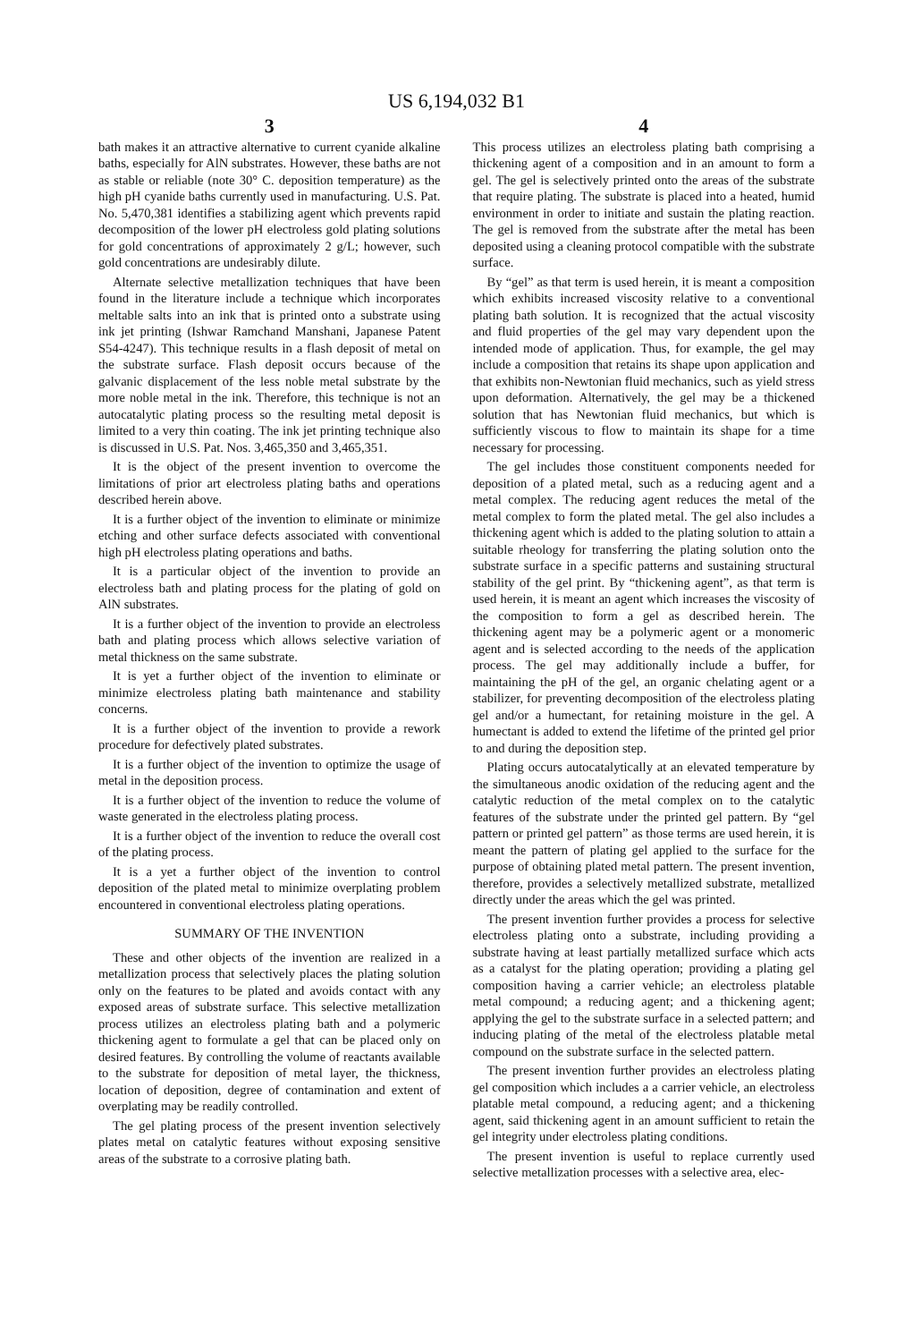US 6,194,032 B1
3
bath makes it an attractive alternative to current cyanide alkaline baths, especially for AlN substrates. However, these baths are not as stable or reliable (note 30° C. deposition temperature) as the high pH cyanide baths currently used in manufacturing. U.S. Pat. No. 5,470,381 identifies a stabilizing agent which prevents rapid decomposition of the lower pH electroless gold plating solutions for gold concentrations of approximately 2 g/L; however, such gold concentrations are undesirably dilute.
Alternate selective metallization techniques that have been found in the literature include a technique which incorporates meltable salts into an ink that is printed onto a substrate using ink jet printing (Ishwar Ramchand Manshani, Japanese Patent S54-4247). This technique results in a flash deposit of metal on the substrate surface. Flash deposit occurs because of the galvanic displacement of the less noble metal substrate by the more noble metal in the ink. Therefore, this technique is not an autocatalytic plating process so the resulting metal deposit is limited to a very thin coating. The ink jet printing technique also is discussed in U.S. Pat. Nos. 3,465,350 and 3,465,351.
It is the object of the present invention to overcome the limitations of prior art electroless plating baths and operations described herein above.
It is a further object of the invention to eliminate or minimize etching and other surface defects associated with conventional high pH electroless plating operations and baths.
It is a particular object of the invention to provide an electroless bath and plating process for the plating of gold on AlN substrates.
It is a further object of the invention to provide an electroless bath and plating process which allows selective variation of metal thickness on the same substrate.
It is yet a further object of the invention to eliminate or minimize electroless plating bath maintenance and stability concerns.
It is a further object of the invention to provide a rework procedure for defectively plated substrates.
It is a further object of the invention to optimize the usage of metal in the deposition process.
It is a further object of the invention to reduce the volume of waste generated in the electroless plating process.
It is a further object of the invention to reduce the overall cost of the plating process.
It is a yet a further object of the invention to control deposition of the plated metal to minimize overplating problem encountered in conventional electroless plating operations.
SUMMARY OF THE INVENTION
These and other objects of the invention are realized in a metallization process that selectively places the plating solution only on the features to be plated and avoids contact with any exposed areas of substrate surface. This selective metallization process utilizes an electroless plating bath and a polymeric thickening agent to formulate a gel that can be placed only on desired features. By controlling the volume of reactants available to the substrate for deposition of metal layer, the thickness, location of deposition, degree of contamination and extent of overplating may be readily controlled.
The gel plating process of the present invention selectively plates metal on catalytic features without exposing sensitive areas of the substrate to a corrosive plating bath.
4
This process utilizes an electroless plating bath comprising a thickening agent of a composition and in an amount to form a gel. The gel is selectively printed onto the areas of the substrate that require plating. The substrate is placed into a heated, humid environment in order to initiate and sustain the plating reaction. The gel is removed from the substrate after the metal has been deposited using a cleaning protocol compatible with the substrate surface.
By “gel” as that term is used herein, it is meant a composition which exhibits increased viscosity relative to a conventional plating bath solution. It is recognized that the actual viscosity and fluid properties of the gel may vary dependent upon the intended mode of application. Thus, for example, the gel may include a composition that retains its shape upon application and that exhibits non-Newtonian fluid mechanics, such as yield stress upon deformation. Alternatively, the gel may be a thickened solution that has Newtonian fluid mechanics, but which is sufficiently viscous to flow to maintain its shape for a time necessary for processing.
The gel includes those constituent components needed for deposition of a plated metal, such as a reducing agent and a metal complex. The reducing agent reduces the metal of the metal complex to form the plated metal. The gel also includes a thickening agent which is added to the plating solution to attain a suitable rheology for transferring the plating solution onto the substrate surface in a specific patterns and sustaining structural stability of the gel print. By “thickening agent”, as that term is used herein, it is meant an agent which increases the viscosity of the composition to form a gel as described herein. The thickening agent may be a polymeric agent or a monomeric agent and is selected according to the needs of the application process. The gel may additionally include a buffer, for maintaining the pH of the gel, an organic chelating agent or a stabilizer, for preventing decomposition of the electroless plating gel and/or a humectant, for retaining moisture in the gel. A humectant is added to extend the lifetime of the printed gel prior to and during the deposition step.
Plating occurs autocatalytically at an elevated temperature by the simultaneous anodic oxidation of the reducing agent and the catalytic reduction of the metal complex on to the catalytic features of the substrate under the printed gel pattern. By “gel pattern or printed gel pattern” as those terms are used herein, it is meant the pattern of plating gel applied to the surface for the purpose of obtaining plated metal pattern. The present invention, therefore, provides a selectively metallized substrate, metallized directly under the areas which the gel was printed.
The present invention further provides a process for selective electroless plating onto a substrate, including providing a substrate having at least partially metallized surface which acts as a catalyst for the plating operation; providing a plating gel composition having a carrier vehicle; an electroless platable metal compound; a reducing agent; and a thickening agent; applying the gel to the substrate surface in a selected pattern; and inducing plating of the metal of the electroless platable metal compound on the substrate surface in the selected pattern.
The present invention further provides an electroless plating gel composition which includes a a carrier vehicle, an electroless platable metal compound, a reducing agent; and a thickening agent, said thickening agent in an amount sufficient to retain the gel integrity under electroless plating conditions.
The present invention is useful to replace currently used selective metallization processes with a selective area, elec-